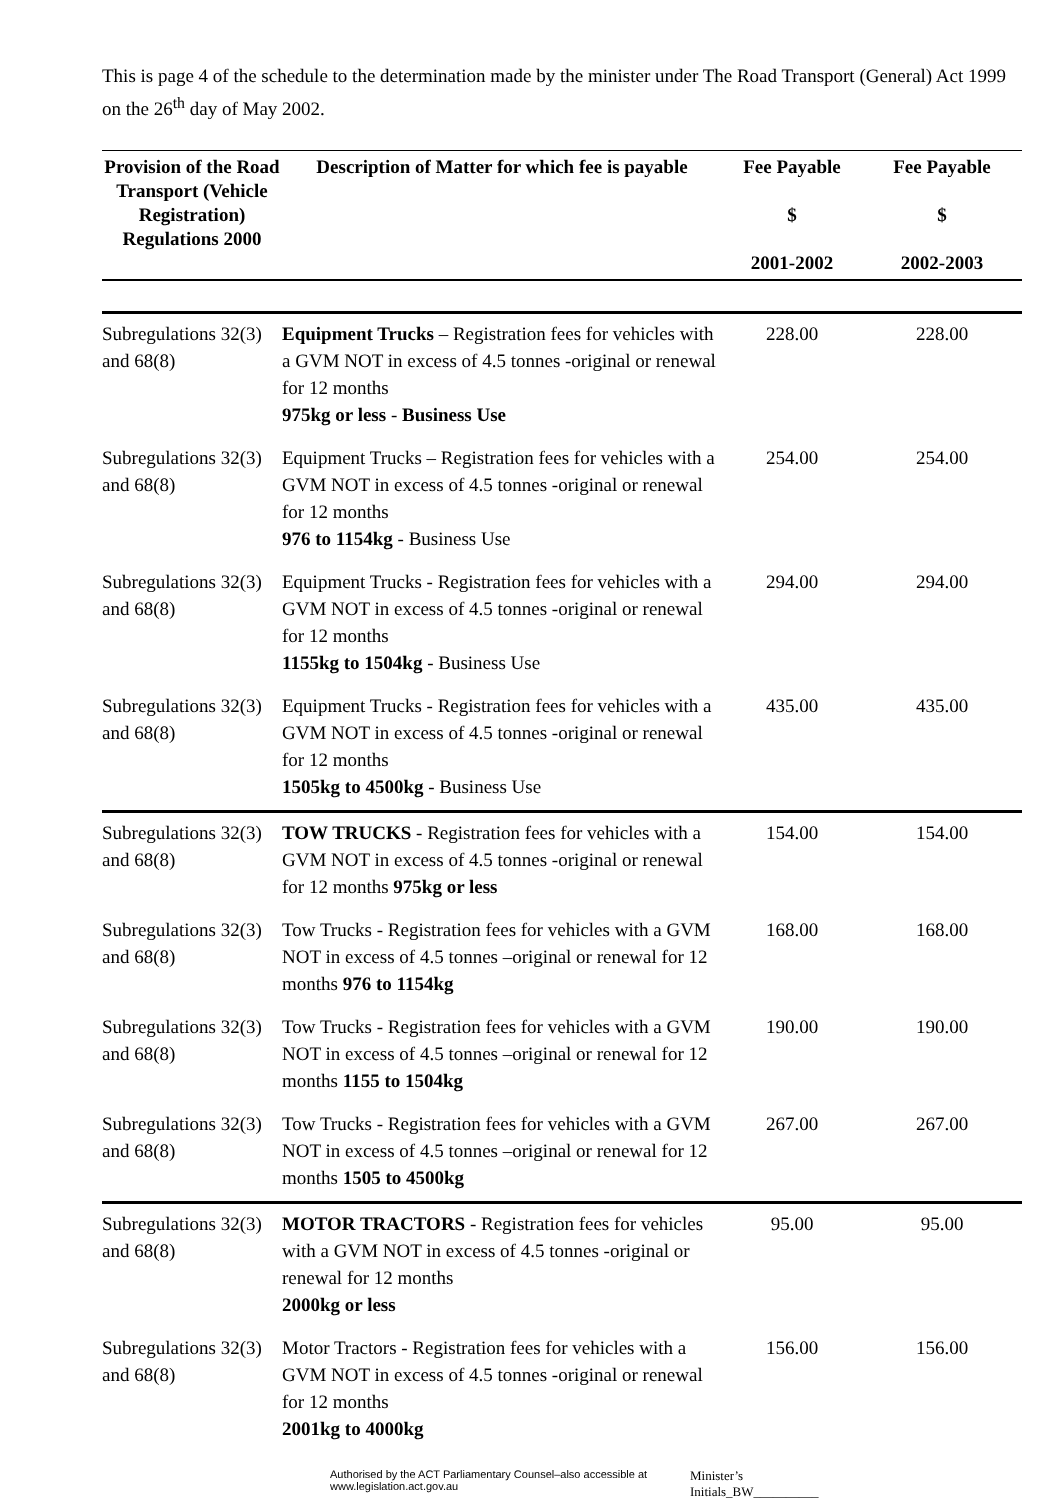This is page 4 of the schedule to the determination made by the minister under The Road Transport (General) Act 1999 on the 26<sup>th</sup> day of May 2002.
| Provision of the Road Transport (Vehicle Registration) Regulations 2000 | Description of Matter for which fee is payable | Fee Payable $ 2001-2002 | Fee Payable $ 2002-2003 |
| --- | --- | --- | --- |
| Subregulations 32(3) and 68(8) | Equipment Trucks – Registration fees for vehicles with a GVM NOT in excess of 4.5 tonnes -original or renewal for 12 months 975kg or less - Business Use | 228.00 | 228.00 |
| Subregulations 32(3) and 68(8) | Equipment Trucks – Registration fees for vehicles with a GVM NOT in excess of 4.5 tonnes -original or renewal for 12 months 976 to 1154kg - Business Use | 254.00 | 254.00 |
| Subregulations 32(3) and 68(8) | Equipment Trucks - Registration fees for vehicles with a GVM NOT in excess of 4.5 tonnes -original or renewal for 12 months 1155kg to 1504kg - Business Use | 294.00 | 294.00 |
| Subregulations 32(3) and 68(8) | Equipment Trucks - Registration fees for vehicles with a GVM NOT in excess of 4.5 tonnes -original or renewal for 12 months 1505kg to 4500kg - Business Use | 435.00 | 435.00 |
| Subregulations 32(3) and 68(8) | TOW TRUCKS - Registration fees for vehicles with a GVM NOT in excess of 4.5 tonnes -original or renewal for 12 months 975kg or less | 154.00 | 154.00 |
| Subregulations 32(3) and 68(8) | Tow Trucks - Registration fees for vehicles with a GVM NOT in excess of 4.5 tonnes –original or renewal for 12 months 976 to 1154kg | 168.00 | 168.00 |
| Subregulations 32(3) and 68(8) | Tow Trucks - Registration fees for vehicles with a GVM NOT in excess of 4.5 tonnes –original or renewal for 12 months 1155 to 1504kg | 190.00 | 190.00 |
| Subregulations 32(3) and 68(8) | Tow Trucks - Registration fees for vehicles with a GVM NOT in excess of 4.5 tonnes –original or renewal for 12 months 1505 to 4500kg | 267.00 | 267.00 |
| Subregulations 32(3) and 68(8) | MOTOR TRACTORS - Registration fees for vehicles with a GVM NOT in excess of 4.5 tonnes -original or renewal for 12 months 2000kg or less | 95.00 | 95.00 |
| Subregulations 32(3) and 68(8) | Motor Tractors - Registration fees for vehicles with a GVM NOT in excess of 4.5 tonnes -original or renewal for 12 months 2001kg to 4000kg | 156.00 | 156.00 |
Authorised by the ACT Parliamentary Counsel–also accessible at www.legislation.act.gov.au Minister’s Initials_BW__________